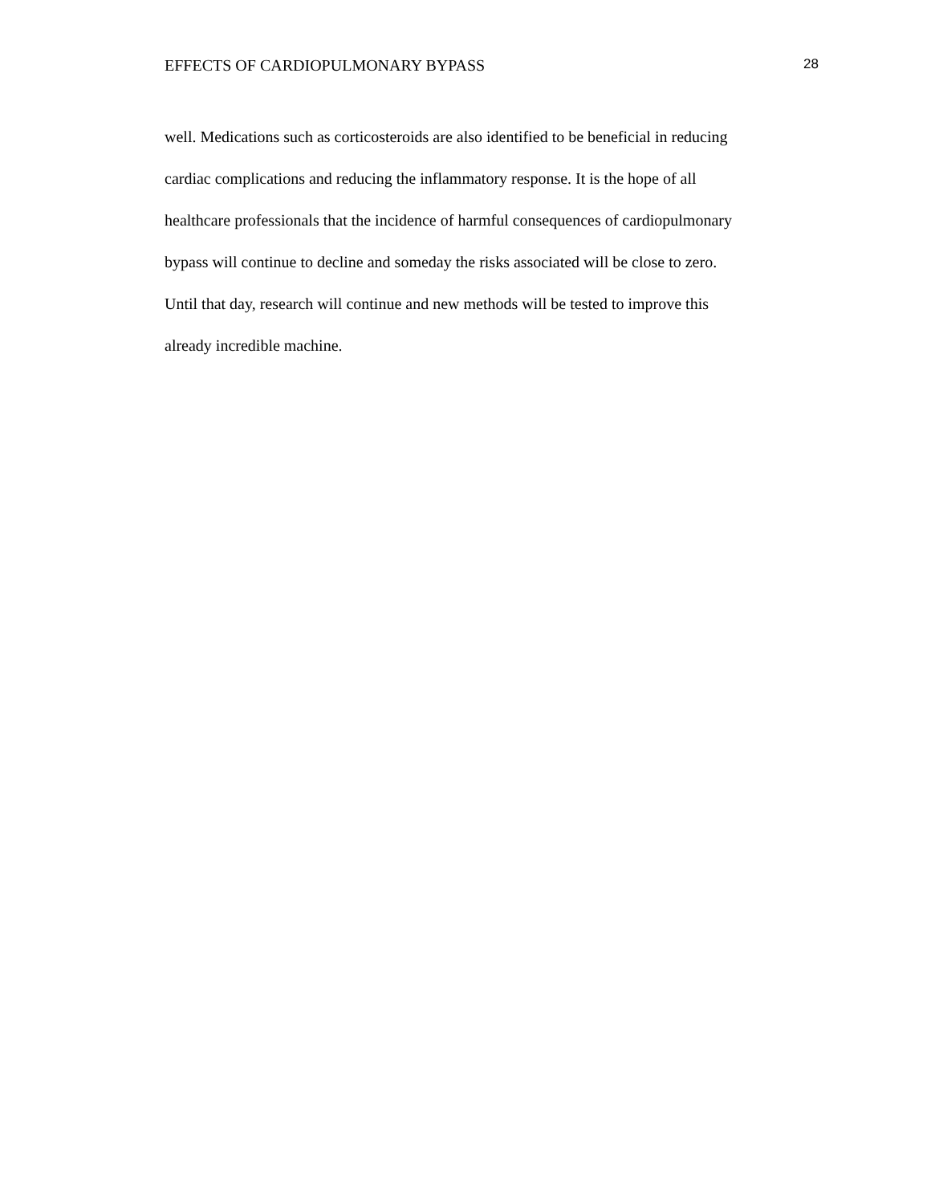EFFECTS OF CARDIOPULMONARY BYPASS 28
well. Medications such as corticosteroids are also identified to be beneficial in reducing
cardiac complications and reducing the inflammatory response. It is the hope of all
healthcare professionals that the incidence of harmful consequences of cardiopulmonary
bypass will continue to decline and someday the risks associated will be close to zero.
Until that day, research will continue and new methods will be tested to improve this
already incredible machine.